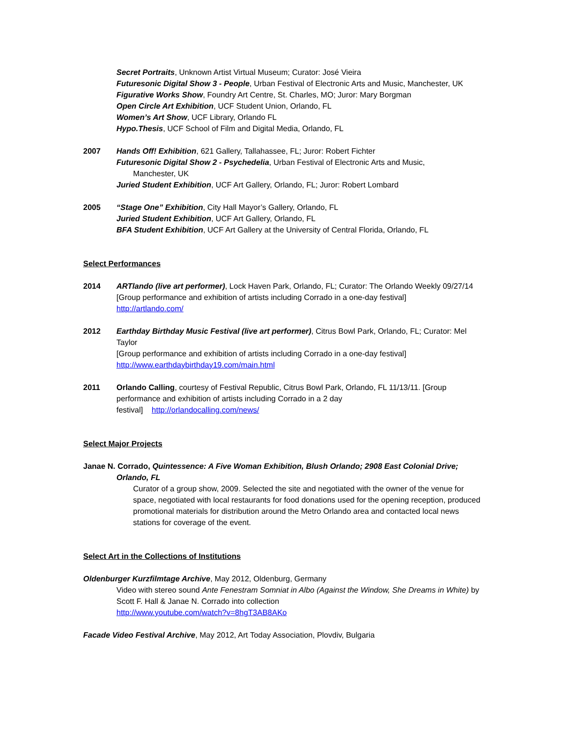Secret Portraits, Unknown Artist Virtual Museum; Curator: José Vieira
Futuresonic Digital Show 3 - People, Urban Festival of Electronic Arts and Music, Manchester, UK
Figurative Works Show, Foundry Art Centre, St. Charles, MO; Juror: Mary Borgman
Open Circle Art Exhibition, UCF Student Union, Orlando, FL
Women’s Art Show, UCF Library, Orlando FL
Hypo.Thesis, UCF School of Film and Digital Media, Orlando, FL
2007 Hands Off! Exhibition, 621 Gallery, Tallahassee, FL; Juror: Robert Fichter
Futuresonic Digital Show 2 - Psychedelia, Urban Festival of Electronic Arts and Music,
Manchester, UK
Juried Student Exhibition, UCF Art Gallery, Orlando, FL; Juror: Robert Lombard
2005 “Stage One” Exhibition, City Hall Mayor’s Gallery, Orlando, FL
Juried Student Exhibition, UCF Art Gallery, Orlando, FL
BFA Student Exhibition, UCF Art Gallery at the University of Central Florida, Orlando, FL
Select Performances
2014 ARTlando (live art performer), Lock Haven Park, Orlando, FL; Curator: The Orlando Weekly 09/27/14
[Group performance and exhibition of artists including Corrado in a one-day festival]
http://artlando.com/
2012 Earthday Birthday Music Festival (live art performer), Citrus Bowl Park, Orlando, FL; Curator: Mel Taylor
[Group performance and exhibition of artists including Corrado in a one-day festival]
http://www.earthdaybirthday19.com/main.html
2011 Orlando Calling, courtesy of Festival Republic, Citrus Bowl Park, Orlando, FL 11/13/11. [Group performance and exhibition of artists including Corrado in a 2 day
festival] http://orlandocalling.com/news/
Select Major Projects
Janae N. Corrado, Quintessence: A Five Woman Exhibition, Blush Orlando; 2908 East Colonial Drive;
Orlando, FL
Curator of a group show, 2009. Selected the site and negotiated with the owner of the venue for space, negotiated with local restaurants for food donations used for the opening reception, produced promotional materials for distribution around the Metro Orlando area and contacted local news stations for coverage of the event.
Select Art in the Collections of Institutions
Oldenburger Kurzfilmtage Archive, May 2012, Oldenburg, Germany
Video with stereo sound Ante Fenestram Somniat in Albo (Against the Window, She Dreams in White) by Scott F. Hall & Janae N. Corrado into collection
http://www.youtube.com/watch?v=8hgT3AB8AKo
Facade Video Festival Archive, May 2012, Art Today Association, Plovdiv, Bulgaria